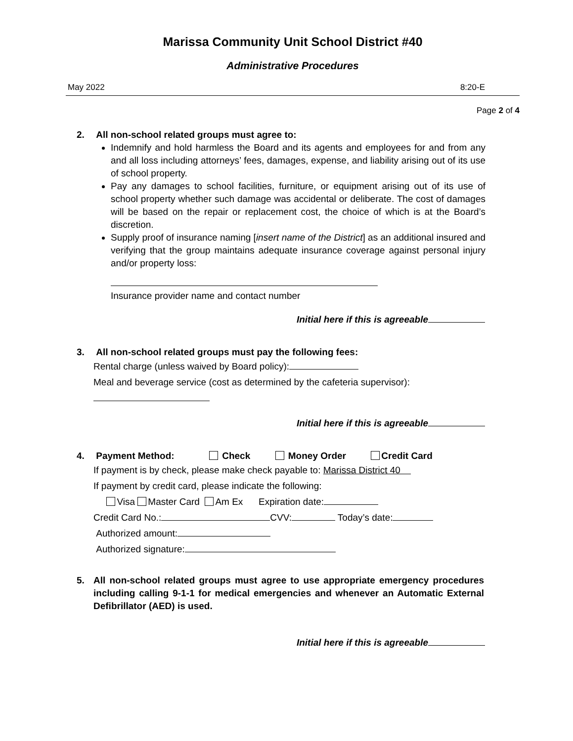Marissa Community Unit School District #40
Administrative Procedures
May 2022 8:20-E
Page 2 of 4
2. All non-school related groups must agree to:
Indemnify and hold harmless the Board and its agents and employees for and from any and all loss including attorneys’ fees, damages, expense, and liability arising out of its use of school property.
Pay any damages to school facilities, furniture, or equipment arising out of its use of school property whether such damage was accidental or deliberate. The cost of damages will be based on the repair or replacement cost, the choice of which is at the Board’s discretion.
Supply proof of insurance naming [insert name of the District] as an additional insured and verifying that the group maintains adequate insurance coverage against personal injury and/or property loss:
Insurance provider name and contact number
Initial here if this is agreeable
3. All non-school related groups must pay the following fees:
Rental charge (unless waived by Board policy):
Meal and beverage service (cost as determined by the cafeteria supervisor):
Initial here if this is agreeable
4. Payment Method: Check Money Order Credit Card
If payment is by check, please make check payable to: Marissa District 40
If payment by credit card, please indicate the following:
Visa Master Card Am Ex Expiration date:
Credit Card No.: CVV: Today’s date:
Authorized amount:
Authorized signature:
5. All non-school related groups must agree to use appropriate emergency procedures including calling 9-1-1 for medical emergencies and whenever an Automatic External Defibrillator (AED) is used.
Initial here if this is agreeable